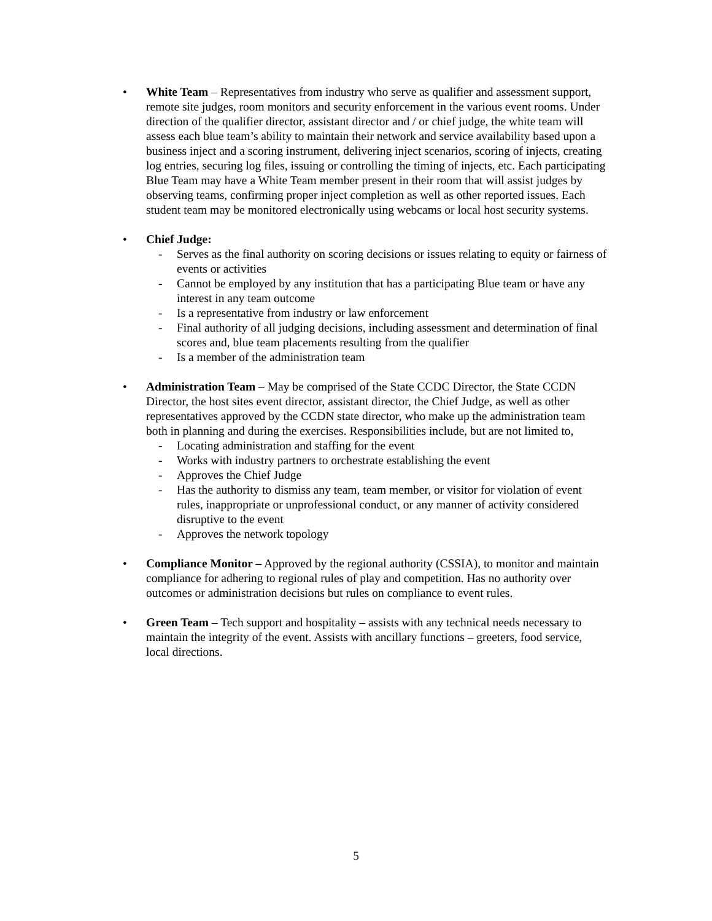• White Team – Representatives from industry who serve as qualifier and assessment support, remote site judges, room monitors and security enforcement in the various event rooms. Under direction of the qualifier director, assistant director and / or chief judge, the white team will assess each blue team’s ability to maintain their network and service availability based upon a business inject and a scoring instrument, delivering inject scenarios, scoring of injects, creating log entries, securing log files, issuing or controlling the timing of injects, etc. Each participating Blue Team may have a White Team member present in their room that will assist judges by observing teams, confirming proper inject completion as well as other reported issues. Each student team may be monitored electronically using webcams or local host security systems.
• Chief Judge:
- Serves as the final authority on scoring decisions or issues relating to equity or fairness of events or activities
- Cannot be employed by any institution that has a participating Blue team or have any interest in any team outcome
- Is a representative from industry or law enforcement
- Final authority of all judging decisions, including assessment and determination of final scores and, blue team placements resulting from the qualifier
- Is a member of the administration team
• Administration Team – May be comprised of the State CCDC Director, the State CCDN Director, the host sites event director, assistant director, the Chief Judge, as well as other representatives approved by the CCDN state director, who make up the administration team both in planning and during the exercises. Responsibilities include, but are not limited to,
- Locating administration and staffing for the event
- Works with industry partners to orchestrate establishing the event
- Approves the Chief Judge
- Has the authority to dismiss any team, team member, or visitor for violation of event rules, inappropriate or unprofessional conduct, or any manner of activity considered disruptive to the event
- Approves the network topology
• Compliance Monitor – Approved by the regional authority (CSSIA), to monitor and maintain compliance for adhering to regional rules of play and competition. Has no authority over outcomes or administration decisions but rules on compliance to event rules.
• Green Team – Tech support and hospitality – assists with any technical needs necessary to maintain the integrity of the event. Assists with ancillary functions – greeters, food service, local directions.
5